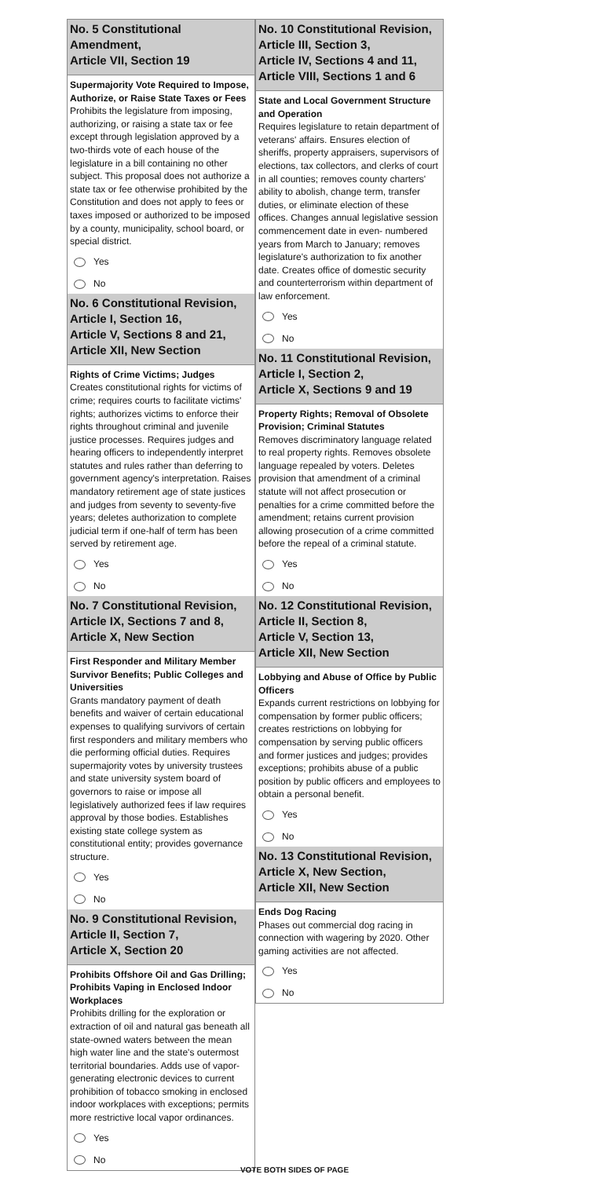No. 5 Constitutional Amendment,
Article VII, Section 19
Supermajority Vote Required to Impose, Authorize, or Raise State Taxes or Fees
Prohibits the legislature from imposing, authorizing, or raising a state tax or fee except through legislation approved by a two-thirds vote of each house of the legislature in a bill containing no other subject. This proposal does not authorize a state tax or fee otherwise prohibited by the Constitution and does not apply to fees or taxes imposed or authorized to be imposed by a county, municipality, school board, or special district.
Yes
No
No. 6 Constitutional Revision,
Article I, Section 16,
Article V, Sections 8 and 21,
Article XII, New Section
Rights of Crime Victims; Judges
Creates constitutional rights for victims of crime; requires courts to facilitate victims' rights; authorizes victims to enforce their rights throughout criminal and juvenile justice processes. Requires judges and hearing officers to independently interpret statutes and rules rather than deferring to government agency's interpretation. Raises mandatory retirement age of state justices and judges from seventy to seventy-five years; deletes authorization to complete judicial term if one-half of term has been served by retirement age.
Yes
No
No. 7 Constitutional Revision,
Article IX, Sections 7 and 8,
Article X, New Section
First Responder and Military Member Survivor Benefits; Public Colleges and Universities
Grants mandatory payment of death benefits and waiver of certain educational expenses to qualifying survivors of certain first responders and military members who die performing official duties. Requires supermajority votes by university trustees and state university system board of governors to raise or impose all legislatively authorized fees if law requires approval by those bodies. Establishes existing state college system as constitutional entity; provides governance structure.
Yes
No
No. 9 Constitutional Revision,
Article II, Section 7,
Article X, Section 20
Prohibits Offshore Oil and Gas Drilling; Prohibits Vaping in Enclosed Indoor Workplaces
Prohibits drilling for the exploration or extraction of oil and natural gas beneath all state-owned waters between the mean high water line and the state's outermost territorial boundaries. Adds use of vapor-generating electronic devices to current prohibition of tobacco smoking in enclosed indoor workplaces with exceptions; permits more restrictive local vapor ordinances.
Yes
No
No. 10 Constitutional Revision,
Article III, Section 3,
Article IV, Sections 4 and 11,
Article VIII, Sections 1 and 6
State and Local Government Structure and Operation
Requires legislature to retain department of veterans' affairs. Ensures election of sheriffs, property appraisers, supervisors of elections, tax collectors, and clerks of court in all counties; removes county charters' ability to abolish, change term, transfer duties, or eliminate election of these offices. Changes annual legislative session commencement date in even- numbered years from March to January; removes legislature's authorization to fix another date. Creates office of domestic security and counterterrorism within department of law enforcement.
Yes
No
No. 11 Constitutional Revision,
Article I, Section 2,
Article X, Sections 9 and 19
Property Rights; Removal of Obsolete Provision; Criminal Statutes
Removes discriminatory language related to real property rights. Removes obsolete language repealed by voters. Deletes provision that amendment of a criminal statute will not affect prosecution or penalties for a crime committed before the amendment; retains current provision allowing prosecution of a crime committed before the repeal of a criminal statute.
Yes
No
No. 12 Constitutional Revision,
Article II, Section 8,
Article V, Section 13,
Article XII, New Section
Lobbying and Abuse of Office by Public Officers
Expands current restrictions on lobbying for compensation by former public officers; creates restrictions on lobbying for compensation by serving public officers and former justices and judges; provides exceptions; prohibits abuse of a public position by public officers and employees to obtain a personal benefit.
Yes
No
No. 13 Constitutional Revision,
Article X, New Section,
Article XII, New Section
Ends Dog Racing
Phases out commercial dog racing in connection with wagering by 2020. Other gaming activities are not affected.
Yes
No
VOTE BOTH SIDES OF PAGE